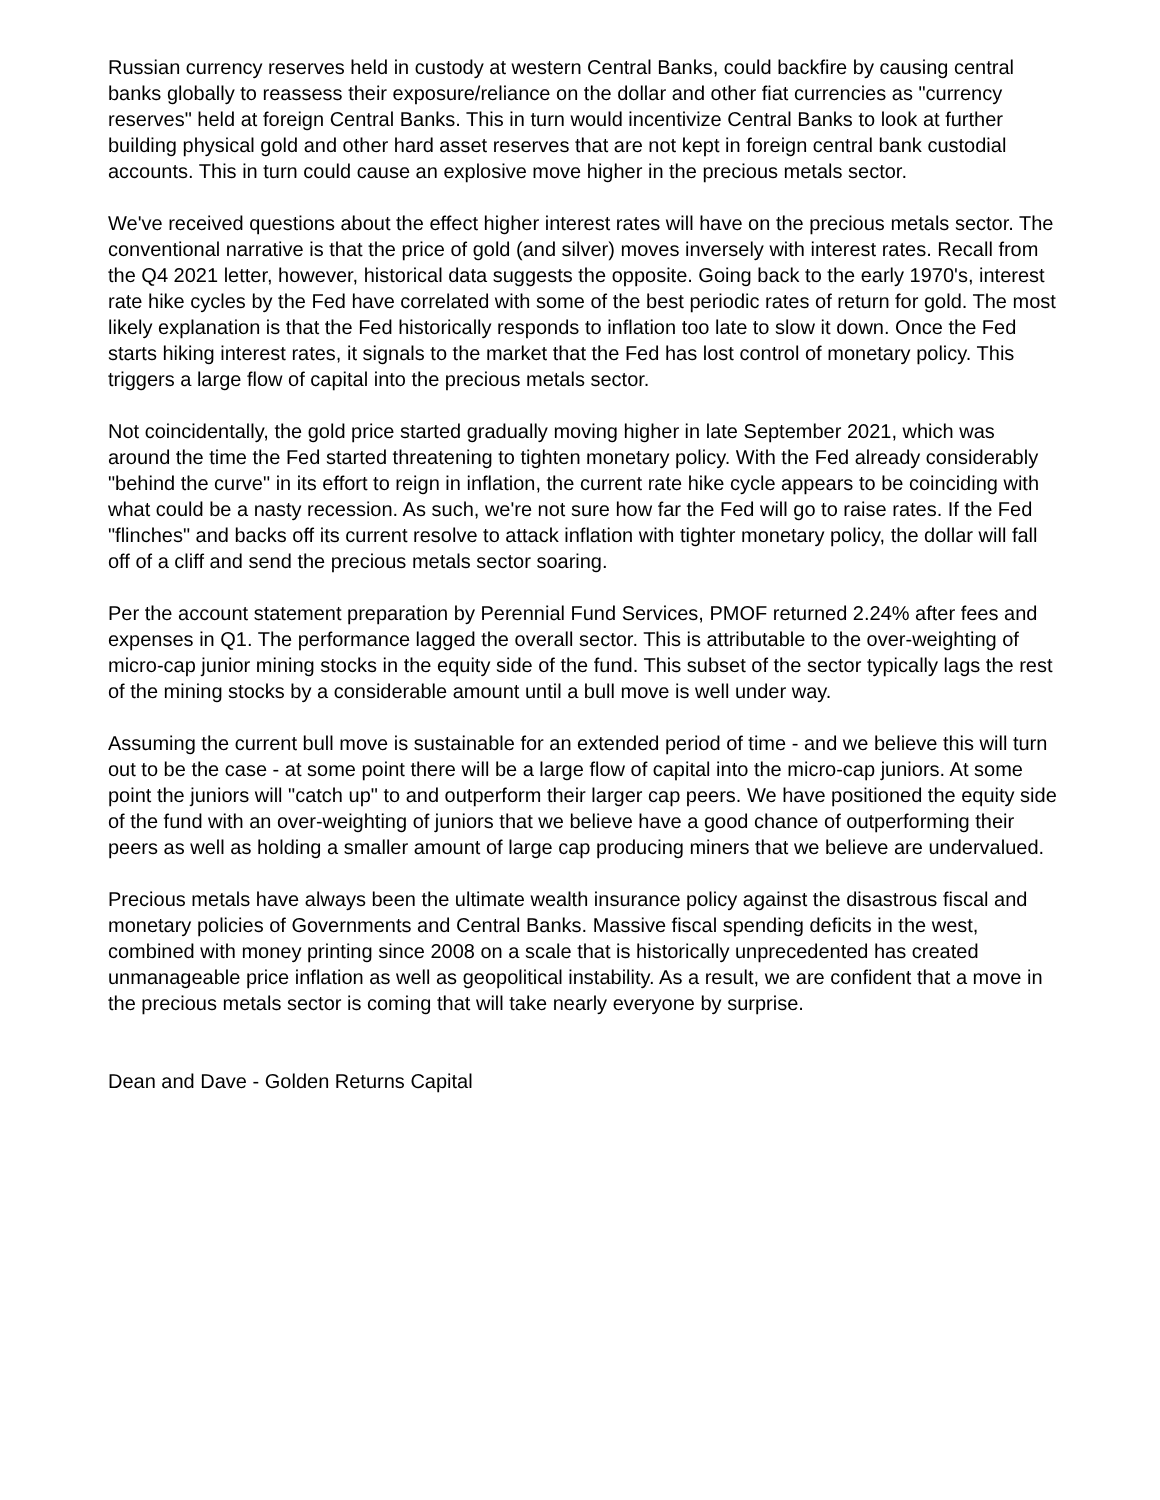Russian currency reserves held in custody at western Central Banks, could backfire by causing central banks globally to reassess their exposure/reliance on the dollar and other fiat currencies as "currency reserves" held at foreign Central Banks. This in turn would incentivize Central Banks to look at further building physical gold and other hard asset reserves that are not kept in foreign central bank custodial accounts. This in turn could cause an explosive move higher in the precious metals sector.
We've received questions about the effect higher interest rates will have on the precious metals sector. The conventional narrative is that the price of gold (and silver) moves inversely with interest rates. Recall from the Q4 2021 letter, however, historical data suggests the opposite. Going back to the early 1970's, interest rate hike cycles by the Fed have correlated with some of the best periodic rates of return for gold. The most likely explanation is that the Fed historically responds to inflation too late to slow it down. Once the Fed starts hiking interest rates, it signals to the market that the Fed has lost control of monetary policy. This triggers a large flow of capital into the precious metals sector.
Not coincidentally, the gold price started gradually moving higher in late September 2021, which was around the time the Fed started threatening to tighten monetary policy. With the Fed already considerably "behind the curve" in its effort to reign in inflation, the current rate hike cycle appears to be coinciding with what could be a nasty recession. As such, we're not sure how far the Fed will go to raise rates. If the Fed "flinches" and backs off its current resolve to attack inflation with tighter monetary policy, the dollar will fall off of a cliff and send the precious metals sector soaring.
Per the account statement preparation by Perennial Fund Services, PMOF returned 2.24% after fees and expenses in Q1. The performance lagged the overall sector. This is attributable to the over-weighting of micro-cap junior mining stocks in the equity side of the fund. This subset of the sector typically lags the rest of the mining stocks by a considerable amount until a bull move is well under way.
Assuming the current bull move is sustainable for an extended period of time - and we believe this will turn out to be the case - at some point there will be a large flow of capital into the micro-cap juniors. At some point the juniors will "catch up" to and outperform their larger cap peers. We have positioned the equity side of the fund with an over-weighting of juniors that we believe have a good chance of outperforming their peers as well as holding a smaller amount of large cap producing miners that we believe are undervalued.
Precious metals have always been the ultimate wealth insurance policy against the disastrous fiscal and monetary policies of Governments and Central Banks. Massive fiscal spending deficits in the west, combined with money printing since 2008 on a scale that is historically unprecedented has created unmanageable price inflation as well as geopolitical instability. As a result, we are confident that a move in the precious metals sector is coming that will take nearly everyone by surprise.
Dean and Dave - Golden Returns Capital